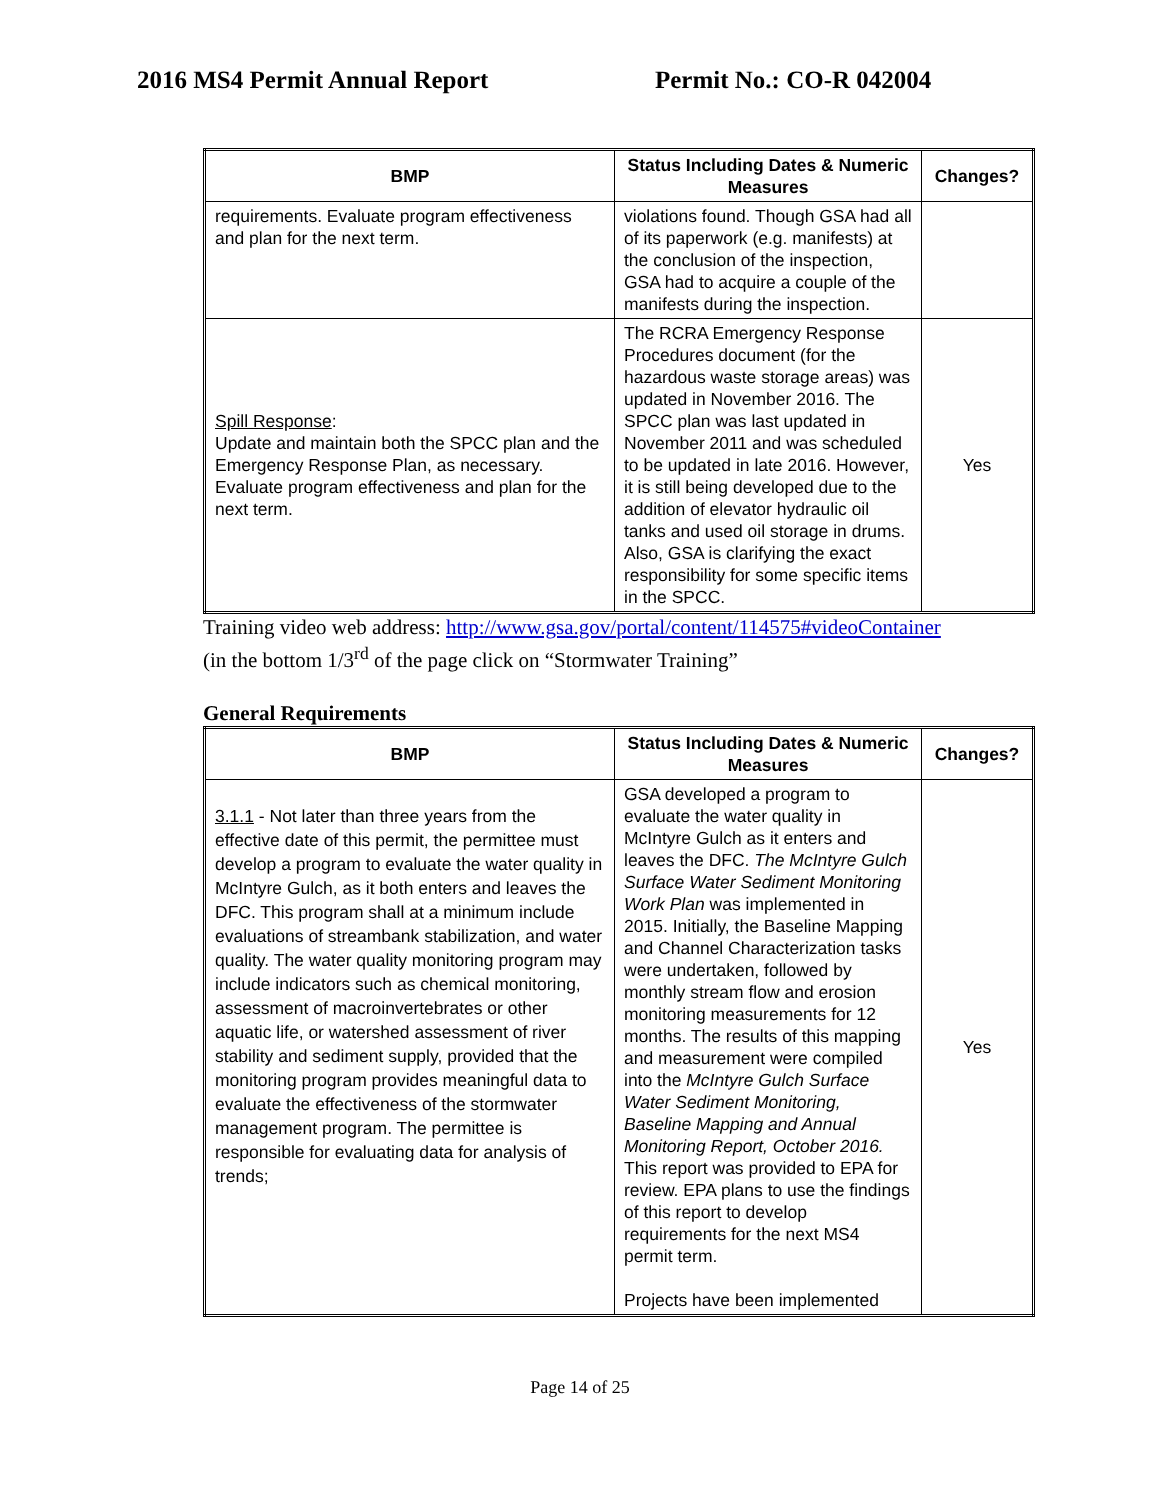2016 MS4 Permit Annual Report Permit No.: CO-R 042004
| BMP | Status Including Dates & Numeric Measures | Changes? |
| --- | --- | --- |
| requirements. Evaluate program effectiveness and plan for the next term. | violations found. Though GSA had all of its paperwork (e.g. manifests) at the conclusion of the inspection, GSA had to acquire a couple of the manifests during the inspection. | |
| Spill Response : Update and maintain both the SPCC plan and the Emergency Response Plan, as necessary. Evaluate program effectiveness and plan for the next term. | The RCRA Emergency Response Procedures document (for the hazardous waste storage areas) was updated in November 2016. The SPCC plan was last updated in November 2011 and was scheduled to be updated in late 2016. However, it is still being developed due to the addition of elevator hydraulic oil tanks and used oil storage in drums. Also, GSA is clarifying the exact responsibility for some specific items in the SPCC. | Yes |
Training video web address: http://www.gsa.gov/portal/content/114575#videoContainer
(in the bottom 1/3<sup>rd</sup> of the page click on “Stormwater Training”
General Requirements
| BMP | Status Including Dates & Numeric Measures | Changes? |
| --- | --- | --- |
| 3.1.1 - Not later than three years from the effective date of this permit, the permittee must develop a program to evaluate the water quality in McIntyre Gulch, as it both enters and leaves the DFC. This program shall at a minimum include evaluations of streambank stabilization, and water quality. The water quality monitoring program may include indicators such as chemical monitoring, assessment of macroinvertebrates or other aquatic life, or watershed assessment of river stability and sediment supply, provided that the monitoring program provides meaningful data to evaluate the effectiveness of the stormwater management program. The permittee is responsible for evaluating data for analysis of trends; | GSA developed a program to evaluate the water quality in McIntyre Gulch as it enters and leaves the DFC. The McIntyre Gulch Surface Water Sediment Monitoring Work Plan was implemented in 2015. Initially, the Baseline Mapping and Channel Characterization tasks were undertaken, followed by monthly stream flow and erosion monitoring measurements for 12 months. The results of this mapping and measurement were compiled into the McIntyre Gulch Surface Water Sediment Monitoring, Baseline Mapping and Annual Monitoring Report, October 2016. This report was provided to EPA for review. EPA plans to use the findings of this report to develop requirements for the next MS4 permit term. Projects have been implemented | Yes |
Page 14 of 25